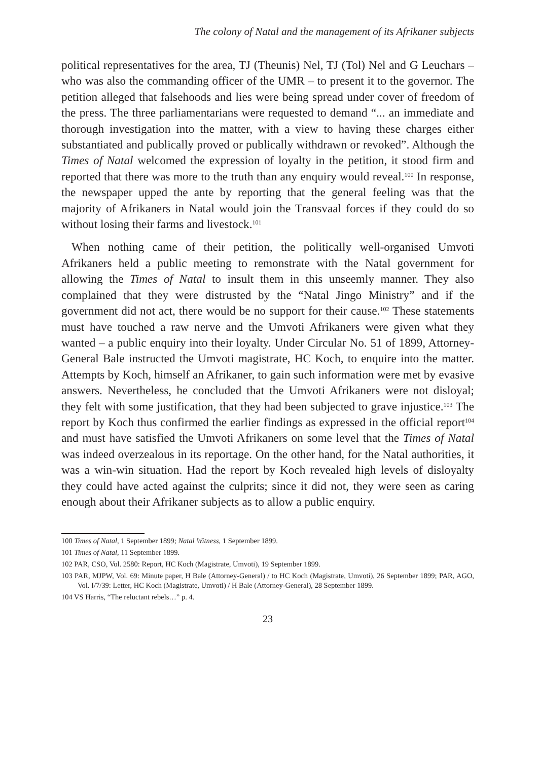The colony of Natal and the management of its Afrikaner subjects
political representatives for the area, TJ (Theunis) Nel, TJ (Tol) Nel and G Leuchars – who was also the commanding officer of the UMR – to present it to the governor. The petition alleged that falsehoods and lies were being spread under cover of freedom of the press. The three parliamentarians were requested to demand “... an immediate and thorough investigation into the matter, with a view to having these charges either substantiated and publically proved or publically withdrawn or revoked”. Although the Times of Natal welcomed the expression of loyalty in the petition, it stood firm and reported that there was more to the truth than any enquiry would reveal.<sup>100</sup> In response, the newspaper upped the ante by reporting that the general feeling was that the majority of Afrikaners in Natal would join the Transvaal forces if they could do so without losing their farms and livestock.<sup>101</sup>
When nothing came of their petition, the politically well-organised Umvoti Afrikaners held a public meeting to remonstrate with the Natal government for allowing the Times of Natal to insult them in this unseemly manner. They also complained that they were distrusted by the “Natal Jingo Ministry” and if the government did not act, there would be no support for their cause.<sup>102</sup> These statements must have touched a raw nerve and the Umvoti Afrikaners were given what they wanted – a public enquiry into their loyalty. Under Circular No. 51 of 1899, Attorney-General Bale instructed the Umvoti magistrate, HC Koch, to enquire into the matter. Attempts by Koch, himself an Afrikaner, to gain such information were met by evasive answers. Nevertheless, he concluded that the Umvoti Afrikaners were not disloyal; they felt with some justification, that they had been subjected to grave injustice.<sup>103</sup> The report by Koch thus confirmed the earlier findings as expressed in the official report<sup>104</sup> and must have satisfied the Umvoti Afrikaners on some level that the Times of Natal was indeed overzealous in its reportage. On the other hand, for the Natal authorities, it was a win-win situation. Had the report by Koch revealed high levels of disloyalty they could have acted against the culprits; since it did not, they were seen as caring enough about their Afrikaner subjects as to allow a public enquiry.
100 Times of Natal, 1 September 1899; Natal Witness, 1 September 1899.
101 Times of Natal, 11 September 1899.
102 PAR, CSO, Vol. 2580: Report, HC Koch (Magistrate, Umvoti), 19 September 1899.
103 PAR, MJPW, Vol. 69: Minute paper, H Bale (Attorney-General) / to HC Koch (Magistrate, Umvoti), 26 September 1899; PAR, AGO, Vol. I/7/39: Letter, HC Koch (Magistrate, Umvoti) / H Bale (Attorney-General), 28 September 1899.
104 VS Harris, “The reluctant rebels…” p. 4.
23